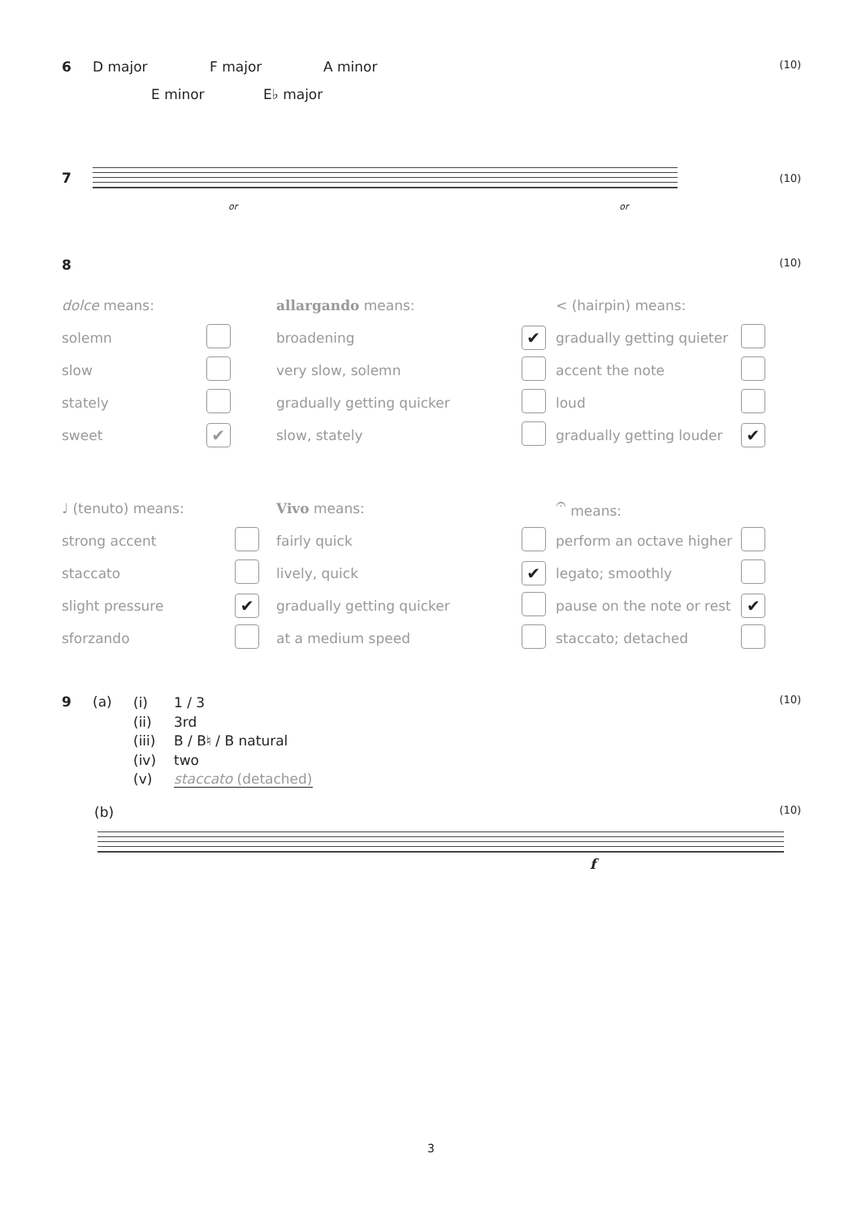6 D major F major A minor (10)
E minor E♭ major
7
(10)
or or
8 (10)
| dolce means: | |
| solemn | |
| slow | |
| stately | |
| sweet | ✔ |
| allargando means: | |
| broadening | ✔ |
| very slow, solemn | |
| gradually getting quicker | |
| slow, stately | |
| < (hairpin) means: | |
| gradually getting quieter | |
| accent the note | |
| loud | |
| gradually getting louder | ✔ |
| ♩ (tenuto) means: | |
| strong accent | |
| staccato | |
| slight pressure | ✔ |
| sforzando | |
| Vivo means: | |
| fairly quick | |
| lively, quick | ✔ |
| gradually getting quicker | |
| at a medium speed | |
| 𝄐 means: | |
| perform an octave higher | |
| legato; smoothly | |
| pause on the note or rest | ✔ |
| staccato; detached | |
9 (a)
(i) 1 / 3
(ii) 3rd
(iii) B / B♮ / B natural
(iv) two
(v) staccato (detached)
(10)
(b) (10)
f
3